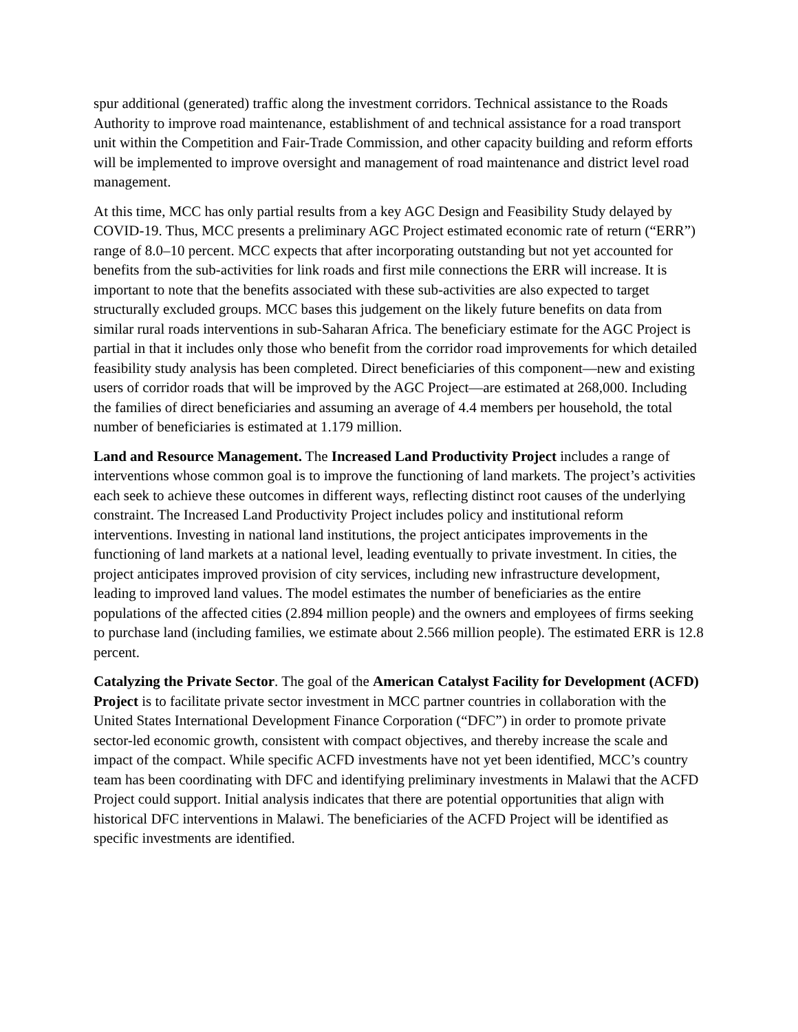spur additional (generated) traffic along the investment corridors. Technical assistance to the Roads Authority to improve road maintenance, establishment of and technical assistance for a road transport unit within the Competition and Fair-Trade Commission, and other capacity building and reform efforts will be implemented to improve oversight and management of road maintenance and district level road management.
At this time, MCC has only partial results from a key AGC Design and Feasibility Study delayed by COVID-19. Thus, MCC presents a preliminary AGC Project estimated economic rate of return (“ERR”) range of 8.0–10 percent. MCC expects that after incorporating outstanding but not yet accounted for benefits from the sub-activities for link roads and first mile connections the ERR will increase. It is important to note that the benefits associated with these sub-activities are also expected to target structurally excluded groups. MCC bases this judgement on the likely future benefits on data from similar rural roads interventions in sub-Saharan Africa. The beneficiary estimate for the AGC Project is partial in that it includes only those who benefit from the corridor road improvements for which detailed feasibility study analysis has been completed. Direct beneficiaries of this component—new and existing users of corridor roads that will be improved by the AGC Project—are estimated at 268,000. Including the families of direct beneficiaries and assuming an average of 4.4 members per household, the total number of beneficiaries is estimated at 1.179 million.
Land and Resource Management. The Increased Land Productivity Project includes a range of interventions whose common goal is to improve the functioning of land markets. The project’s activities each seek to achieve these outcomes in different ways, reflecting distinct root causes of the underlying constraint. The Increased Land Productivity Project includes policy and institutional reform interventions. Investing in national land institutions, the project anticipates improvements in the functioning of land markets at a national level, leading eventually to private investment. In cities, the project anticipates improved provision of city services, including new infrastructure development, leading to improved land values. The model estimates the number of beneficiaries as the entire populations of the affected cities (2.894 million people) and the owners and employees of firms seeking to purchase land (including families, we estimate about 2.566 million people). The estimated ERR is 12.8 percent.
Catalyzing the Private Sector. The goal of the American Catalyst Facility for Development (ACFD) Project is to facilitate private sector investment in MCC partner countries in collaboration with the United States International Development Finance Corporation (“DFC”) in order to promote private sector-led economic growth, consistent with compact objectives, and thereby increase the scale and impact of the compact. While specific ACFD investments have not yet been identified, MCC’s country team has been coordinating with DFC and identifying preliminary investments in Malawi that the ACFD Project could support. Initial analysis indicates that there are potential opportunities that align with historical DFC interventions in Malawi. The beneficiaries of the ACFD Project will be identified as specific investments are identified.